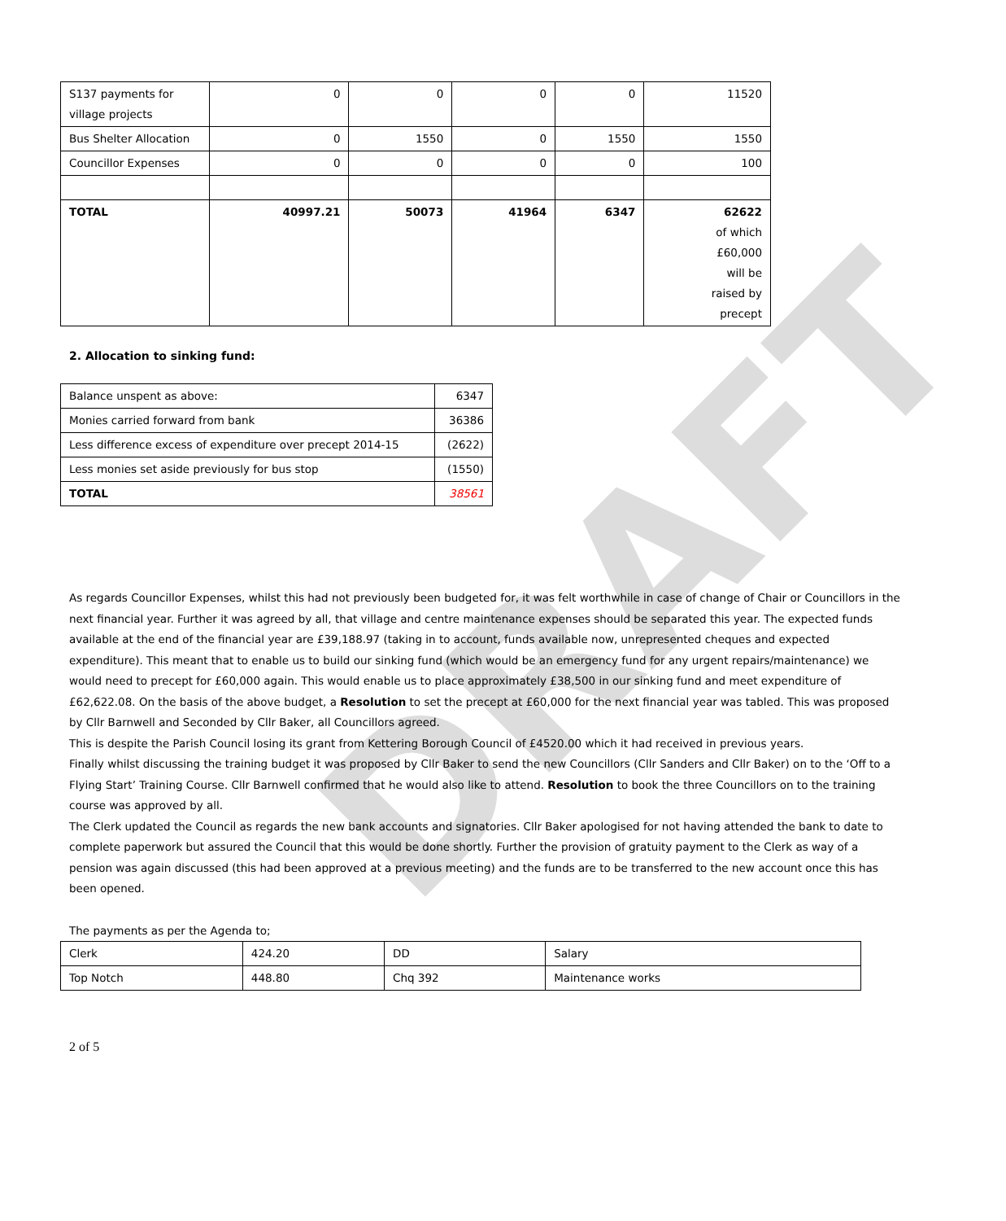DRAFT
| S137 payments for village projects | 0 | 0 | 0 | 0 | 11520 |
| Bus Shelter Allocation | 0 | 1550 | 0 | 1550 | 1550 |
| Councillor Expenses | 0 | 0 | 0 | 0 | 100 |
| TOTAL | 40997.21 | 50073 | 41964 | 6347 | 62622 of which £60,000 will be raised by precept |
2. Allocation to sinking fund:
| Balance unspent as above: | 6347 |
| Monies carried forward from bank | 36386 |
| Less difference excess of expenditure over precept 2014-15 | (2622) |
| Less monies set aside previously for bus stop | (1550) |
| TOTAL | 38561 |
As regards Councillor Expenses, whilst this had not previously been budgeted for, it was felt worthwhile in case of change of Chair or Councillors in the next financial year. Further it was agreed by all, that village and centre maintenance expenses should be separated this year. The expected funds available at the end of the financial year are £39,188.97 (taking in to account, funds available now, unrepresented cheques and expected expenditure). This meant that to enable us to build our sinking fund (which would be an emergency fund for any urgent repairs/maintenance) we would need to precept for £60,000 again. This would enable us to place approximately £38,500 in our sinking fund and meet expenditure of £62,622.08. On the basis of the above budget, a Resolution to set the precept at £60,000 for the next financial year was tabled. This was proposed by Cllr Barnwell and Seconded by Cllr Baker, all Councillors agreed.
This is despite the Parish Council losing its grant from Kettering Borough Council of £4520.00 which it had received in previous years.
Finally whilst discussing the training budget it was proposed by Cllr Baker to send the new Councillors (Cllr Sanders and Cllr Baker) on to the ‘Off to a Flying Start’ Training Course. Cllr Barnwell confirmed that he would also like to attend. Resolution to book the three Councillors on to the training course was approved by all.
The Clerk updated the Council as regards the new bank accounts and signatories. Cllr Baker apologised for not having attended the bank to date to complete paperwork but assured the Council that this would be done shortly. Further the provision of gratuity payment to the Clerk as way of a pension was again discussed (this had been approved at a previous meeting) and the funds are to be transferred to the new account once this has been opened.
The payments as per the Agenda to;
| Clerk | 424.20 | DD | Salary |
| Top Notch | 448.80 | Chq 392 | Maintenance works |
2 of 5